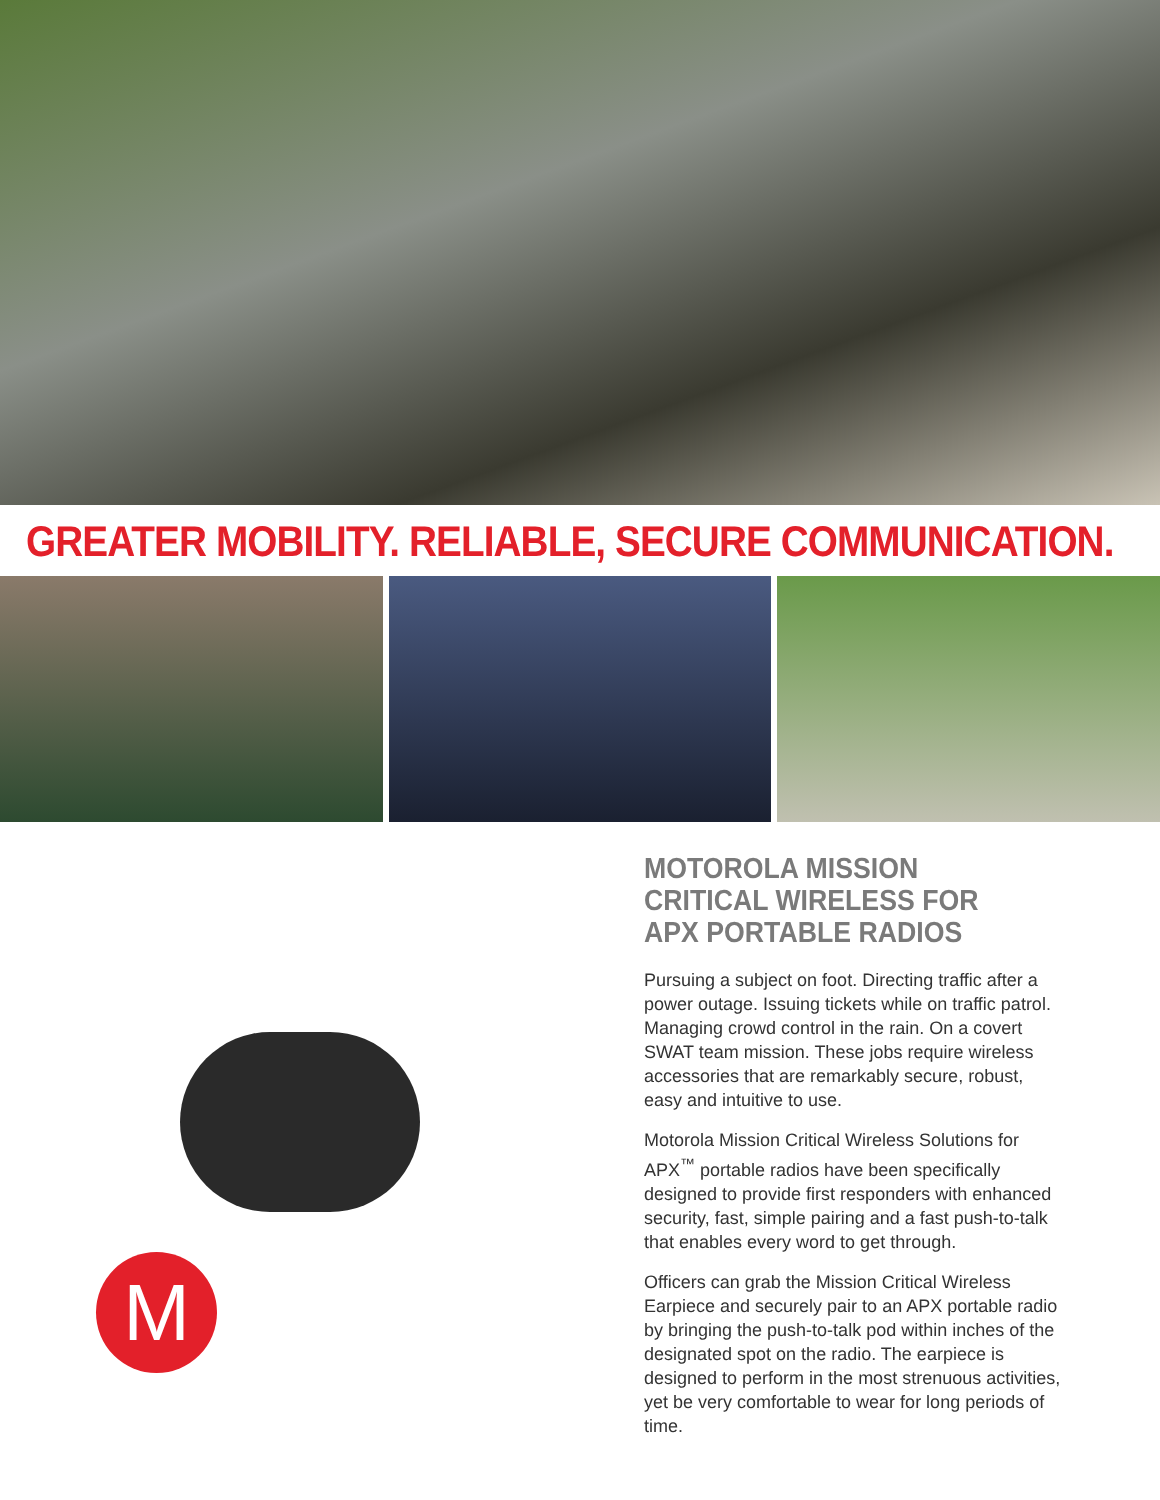GREATER MOBILITY. RELIABLE, SECURE COMMUNICATION.
M
MOTOROLA MISSION CRITICAL WIRELESS FOR APX PORTABLE RADIOS
Pursuing a subject on foot. Directing traffic after a power outage. Issuing tickets while on traffic patrol. Managing crowd control in the rain. On a covert SWAT team mission. These jobs require wireless accessories that are remarkably secure, robust, easy and intuitive to use.
Motorola Mission Critical Wireless Solutions for APX<sup>™</sup> portable radios have been specifically designed to provide first responders with enhanced security, fast, simple pairing and a fast push-to-talk that enables every word to get through.
Officers can grab the Mission Critical Wireless Earpiece and securely pair to an APX portable radio by bringing the push-to-talk pod within inches of the designated spot on the radio. The earpiece is designed to perform in the most strenuous activities, yet be very comfortable to wear for long periods of time.